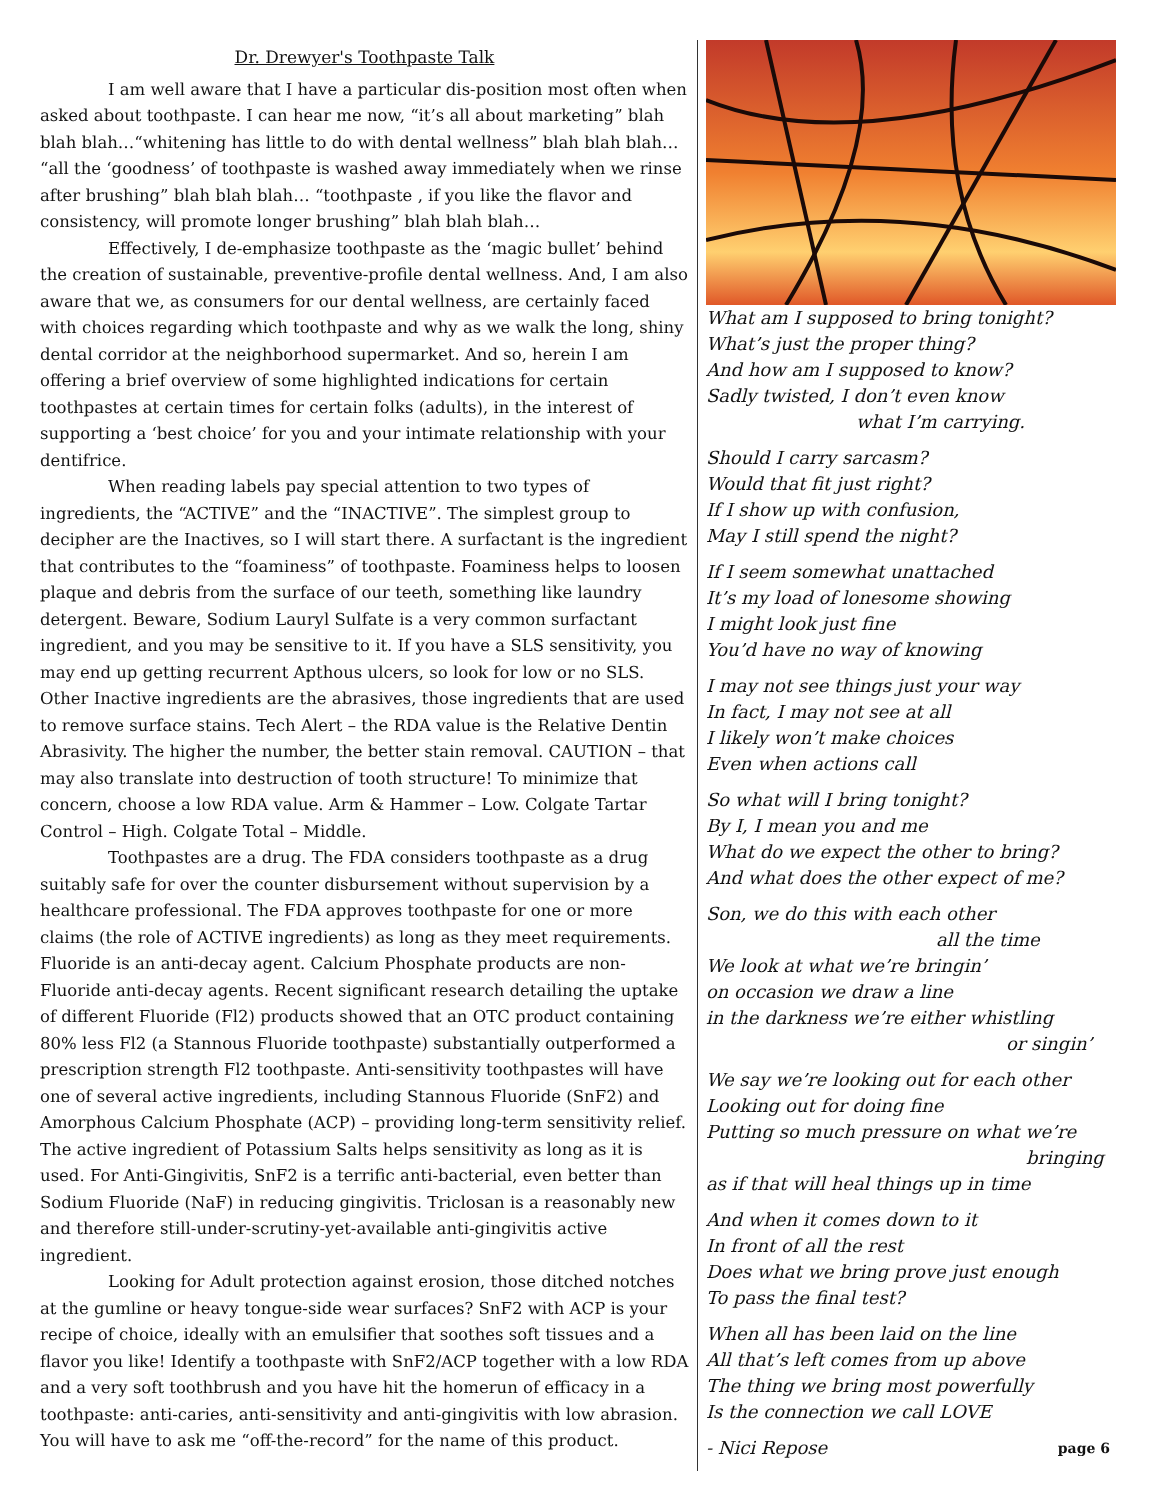Dr. Drewyer's Toothpaste Talk
I am well aware that I have a particular dis-position most often when asked about toothpaste. I can hear me now, “it’s all about marketing” blah blah blah…“whitening has little to do with dental wellness” blah blah blah… “all the ‘goodness’ of toothpaste is washed away immediately when we rinse after brushing” blah blah blah… “toothpaste , if you like the flavor and consistency, will promote longer brushing” blah blah blah…
Effectively, I de-emphasize toothpaste as the ‘magic bullet’ behind the creation of sustainable, preventive-profile dental wellness. And, I am also aware that we, as consumers for our dental wellness, are certainly faced with choices regarding which toothpaste and why as we walk the long, shiny dental corridor at the neighborhood supermarket. And so, herein I am offering a brief overview of some highlighted indications for certain toothpastes at certain times for certain folks (adults), in the interest of supporting a ‘best choice’ for you and your intimate relationship with your dentifrice.
When reading labels pay special attention to two types of ingredients, the “ACTIVE” and the “INACTIVE”. The simplest group to decipher are the Inactives, so I will start there. A surfactant is the ingredient that contributes to the “foaminess” of toothpaste. Foaminess helps to loosen plaque and debris from the surface of our teeth, something like laundry detergent. Beware, Sodium Lauryl Sulfate is a very common surfactant ingredient, and you may be sensitive to it. If you have a SLS sensitivity, you may end up getting recurrent Apthous ulcers, so look for low or no SLS. Other Inactive ingredients are the abrasives, those ingredients that are used to remove surface stains. Tech Alert – the RDA value is the Relative Dentin Abrasivity. The higher the number, the better stain removal. CAUTION – that may also translate into destruction of tooth structure! To minimize that concern, choose a low RDA value. Arm & Hammer – Low. Colgate Tartar Control – High. Colgate Total – Middle.
Toothpastes are a drug. The FDA considers toothpaste as a drug suitably safe for over the counter disbursement without supervision by a healthcare professional. The FDA approves toothpaste for one or more claims (the role of ACTIVE ingredients) as long as they meet requirements. Fluoride is an anti-decay agent. Calcium Phosphate products are non-Fluoride anti-decay agents. Recent significant research detailing the uptake of different Fluoride (Fl2) products showed that an OTC product containing 80% less Fl2 (a Stannous Fluoride toothpaste) substantially outperformed a prescription strength Fl2 toothpaste. Anti-sensitivity toothpastes will have one of several active ingredients, including Stannous Fluoride (SnF2) and Amorphous Calcium Phosphate (ACP) – providing long-term sensitivity relief. The active ingredient of Potassium Salts helps sensitivity as long as it is used. For Anti-Gingivitis, SnF2 is a terrific anti-bacterial, even better than Sodium Fluoride (NaF) in reducing gingivitis. Triclosan is a reasonably new and therefore still-under-scrutiny-yet-available anti-gingivitis active ingredient.
Looking for Adult protection against erosion, those ditched notches at the gumline or heavy tongue-side wear surfaces? SnF2 with ACP is your recipe of choice, ideally with an emulsifier that soothes soft tissues and a flavor you like! Identify a toothpaste with SnF2/ACP together with a low RDA and a very soft toothbrush and you have hit the homerun of efficacy in a toothpaste: anti-caries, anti-sensitivity and anti-gingivitis with low abrasion. You will have to ask me “off-the-record” for the name of this product.
What am I supposed to bring tonight?
What’s just the proper thing?
And how am I supposed to know?
Sadly twisted, I don’t even know
what I’m carrying.
Should I carry sarcasm?
Would that fit just right?
If I show up with confusion,
May I still spend the night?
If I seem somewhat unattached
It’s my load of lonesome showing
I might look just fine
You’d have no way of knowing
I may not see things just your way
In fact, I may not see at all
I likely won’t make choices
Even when actions call
So what will I bring tonight?
By I, I mean you and me
What do we expect the other to bring?
And what does the other expect of me?
Son, we do this with each other
all the time
We look at what we’re bringin’
on occasion we draw a line
in the darkness we’re either whistling
or singin’
We say we’re looking out for each other
Looking out for doing fine
Putting so much pressure on what we’re
bringing
as if that will heal things up in time
And when it comes down to it
In front of all the rest
Does what we bring prove just enough
To pass the final test?
When all has been laid on the line
All that’s left comes from up above
The thing we bring most powerfully
Is the connection we call LOVE
- Nici Repose page 6